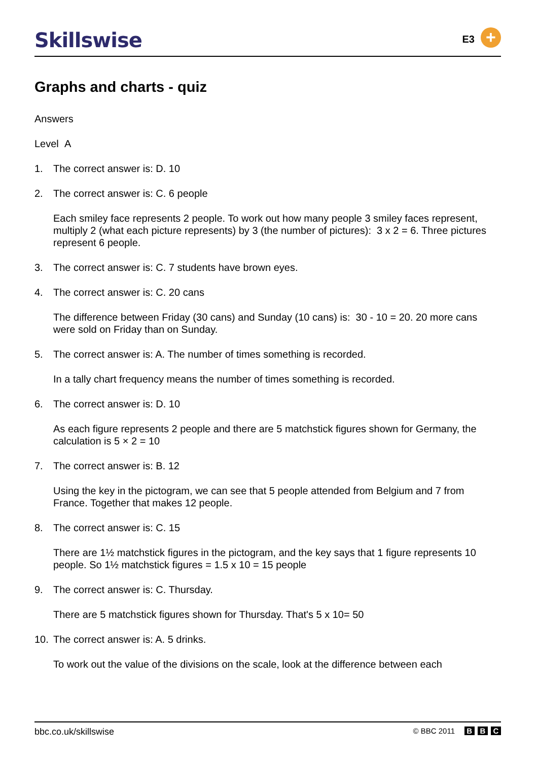Skillswise
E3
+
Graphs and charts - quiz
Answers
Level A
1. The correct answer is: D. 10
2. The correct answer is: C. 6 people
Each smiley face represents 2 people. To work out how many people 3 smiley faces represent, multiply 2 (what each picture represents) by 3 (the number of pictures): 3 x 2 = 6. Three pictures represent 6 people.
3. The correct answer is: C. 7 students have brown eyes.
4. The correct answer is: C. 20 cans
The difference between Friday (30 cans) and Sunday (10 cans) is: 30 - 10 = 20. 20 more cans were sold on Friday than on Sunday.
5. The correct answer is: A. The number of times something is recorded.
In a tally chart frequency means the number of times something is recorded.
6. The correct answer is: D. 10
As each figure represents 2 people and there are 5 matchstick figures shown for Germany, the calculation is 5 × 2 = 10
7. The correct answer is: B. 12
Using the key in the pictogram, we can see that 5 people attended from Belgium and 7 from France. Together that makes 12 people.
8. The correct answer is: C. 15
There are 1½ matchstick figures in the pictogram, and the key says that 1 figure represents 10 people. So 1½ matchstick figures = 1.5 x 10 = 15 people
9. The correct answer is: C. Thursday.
There are 5 matchstick figures shown for Thursday. That's 5 x 10= 50
10. The correct answer is: A. 5 drinks.
To work out the value of the divisions on the scale, look at the difference between each
bbc.co.uk/skillswise © BBC 2011 B B C